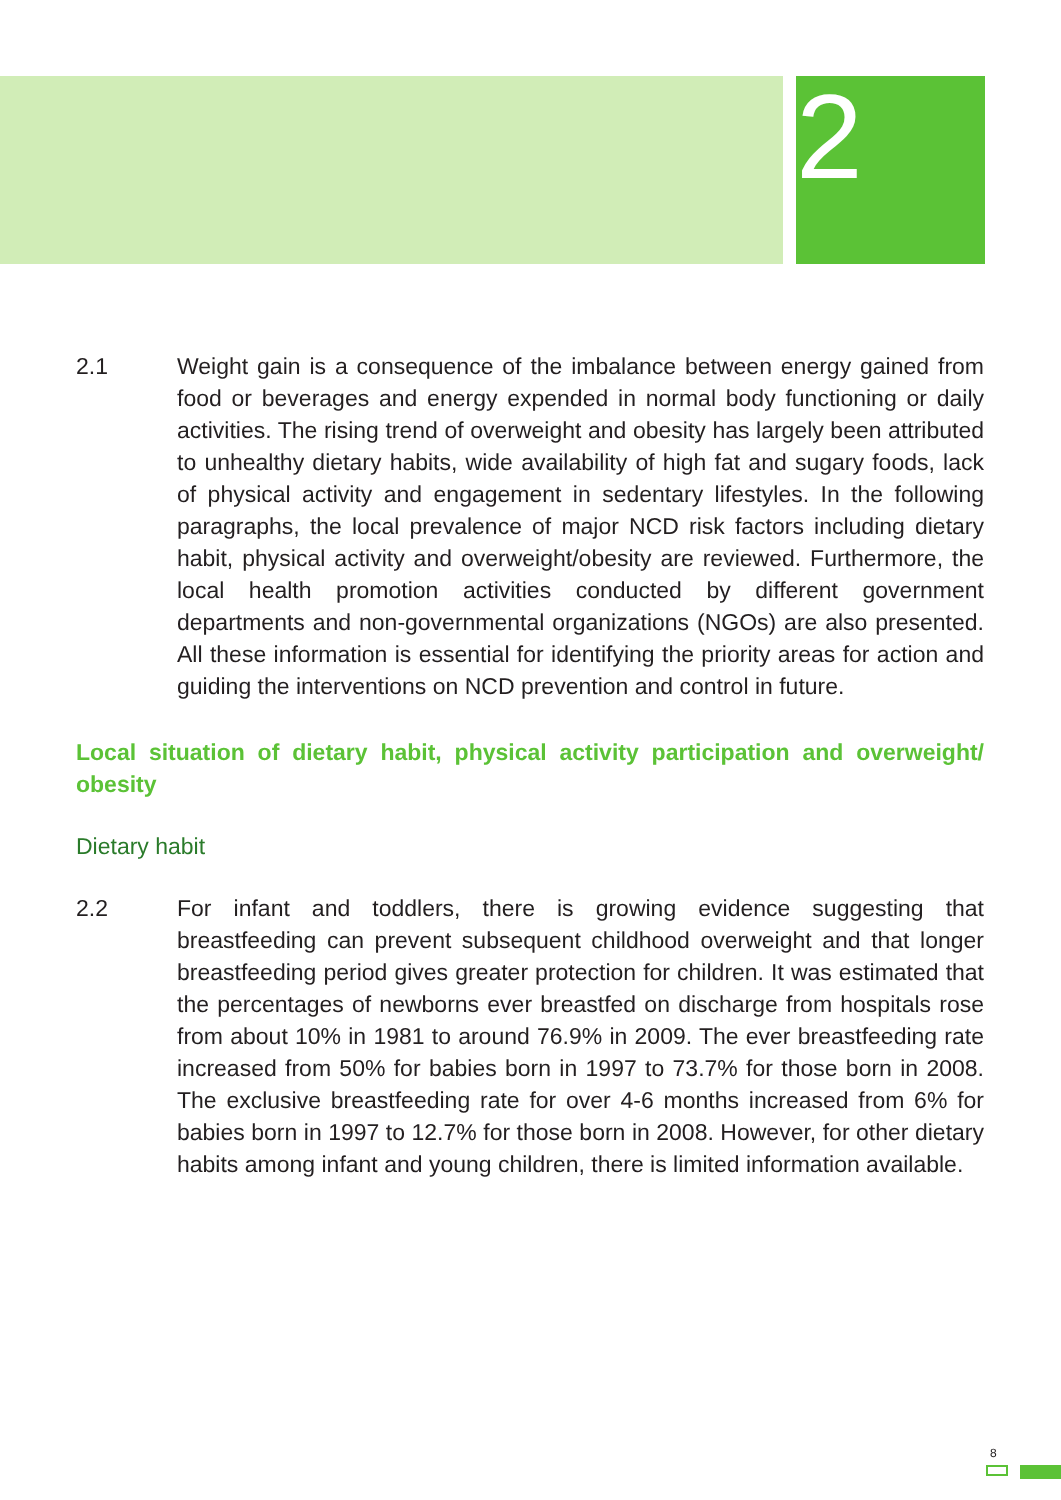2
2.1 Weight gain is a consequence of the imbalance between energy gained from food or beverages and energy expended in normal body functioning or daily activities. The rising trend of overweight and obesity has largely been attributed to unhealthy dietary habits, wide availability of high fat and sugary foods, lack of physical activity and engagement in sedentary lifestyles. In the following paragraphs, the local prevalence of major NCD risk factors including dietary habit, physical activity and overweight/obesity are reviewed. Furthermore, the local health promotion activities conducted by different government departments and non-governmental organizations (NGOs) are also presented. All these information is essential for identifying the priority areas for action and guiding the interventions on NCD prevention and control in future.
Local situation of dietary habit, physical activity participation and overweight/ obesity
Dietary habit
2.2 For infant and toddlers, there is growing evidence suggesting that breastfeeding can prevent subsequent childhood overweight and that longer breastfeeding period gives greater protection for children. It was estimated that the percentages of newborns ever breastfed on discharge from hospitals rose from about 10% in 1981 to around 76.9% in 2009. The ever breastfeeding rate increased from 50% for babies born in 1997 to 73.7% for those born in 2008. The exclusive breastfeeding rate for over 4-6 months increased from 6% for babies born in 1997 to 12.7% for those born in 2008. However, for other dietary habits among infant and young children, there is limited information available.
8